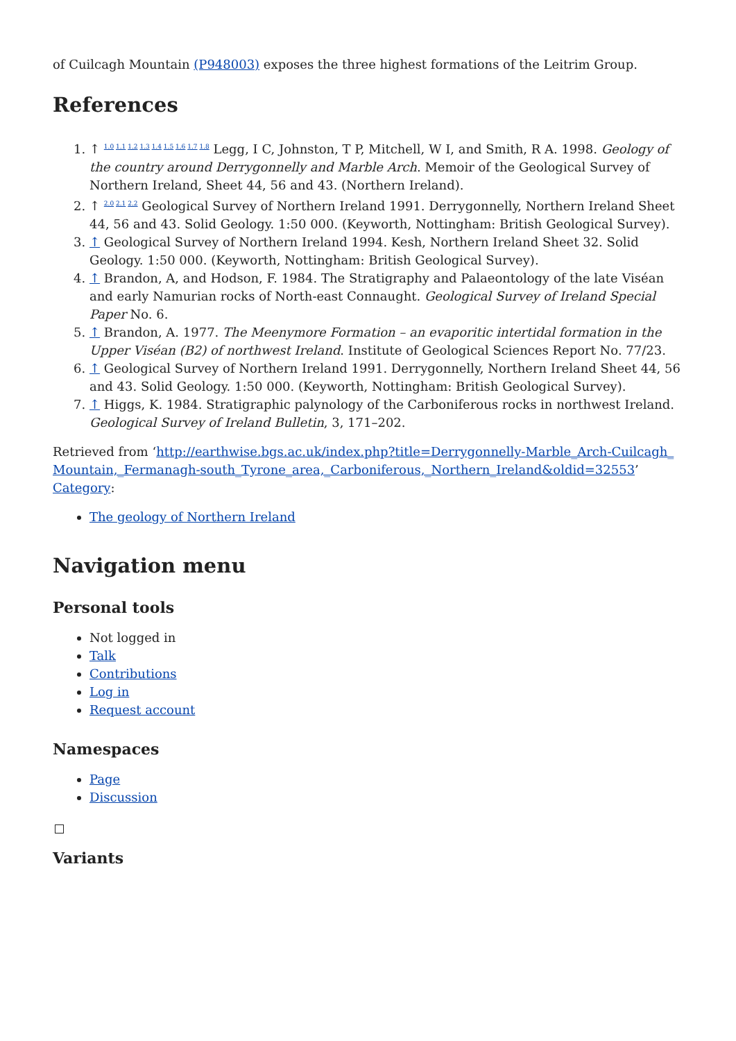of Cuilcagh Mountain (P948003) exposes the three highest formations of the Leitrim Group.
References
1. ↑ <sup>1.0 1.1 1.2 1.3 1.4 1.5 1.6 1.7 1.8</sup> Legg, I C, Johnston, T P, Mitchell, W I, and Smith, R A. 1998. Geology of the country around Derrygonnelly and Marble Arch. Memoir of the Geological Survey of Northern Ireland, Sheet 44, 56 and 43. (Northern Ireland).
2. ↑ <sup>2.0 2.1 2.2</sup> Geological Survey of Northern Ireland 1991. Derrygonnelly, Northern Ireland Sheet 44, 56 and 43. Solid Geology. 1:50 000. (Keyworth, Nottingham: British Geological Survey).
3. ↑ Geological Survey of Northern Ireland 1994. Kesh, Northern Ireland Sheet 32. Solid Geology. 1:50 000. (Keyworth, Nottingham: British Geological Survey).
4. ↑ Brandon, A, and Hodson, F. 1984. The Stratigraphy and Palaeontology of the late Viséan and early Namurian rocks of North-east Connaught. Geological Survey of Ireland Special Paper No. 6.
5. ↑ Brandon, A. 1977. The Meenymore Formation – an evaporitic intertidal formation in the Upper Viséan (B2) of northwest Ireland. Institute of Geological Sciences Report No. 77/23.
6. ↑ Geological Survey of Northern Ireland 1991. Derrygonnelly, Northern Ireland Sheet 44, 56 and 43. Solid Geology. 1:50 000. (Keyworth, Nottingham: British Geological Survey).
7. ↑ Higgs, K. 1984. Stratigraphic palynology of the Carboniferous rocks in northwest Ireland. Geological Survey of Ireland Bulletin, 3, 171–202.
Retrieved from ‘http://earthwise.bgs.ac.uk/index.php?title=Derrygonnelly-Marble_Arch-Cuilcagh_Mountain,_Fermanagh-south_Tyrone_area,_Carboniferous,_Northern_Ireland&oldid=32553’
Category:
The geology of Northern Ireland
Navigation menu
Personal tools
Not logged in
Talk
Contributions
Log in
Request account
Namespaces
Page
Discussion
Variants